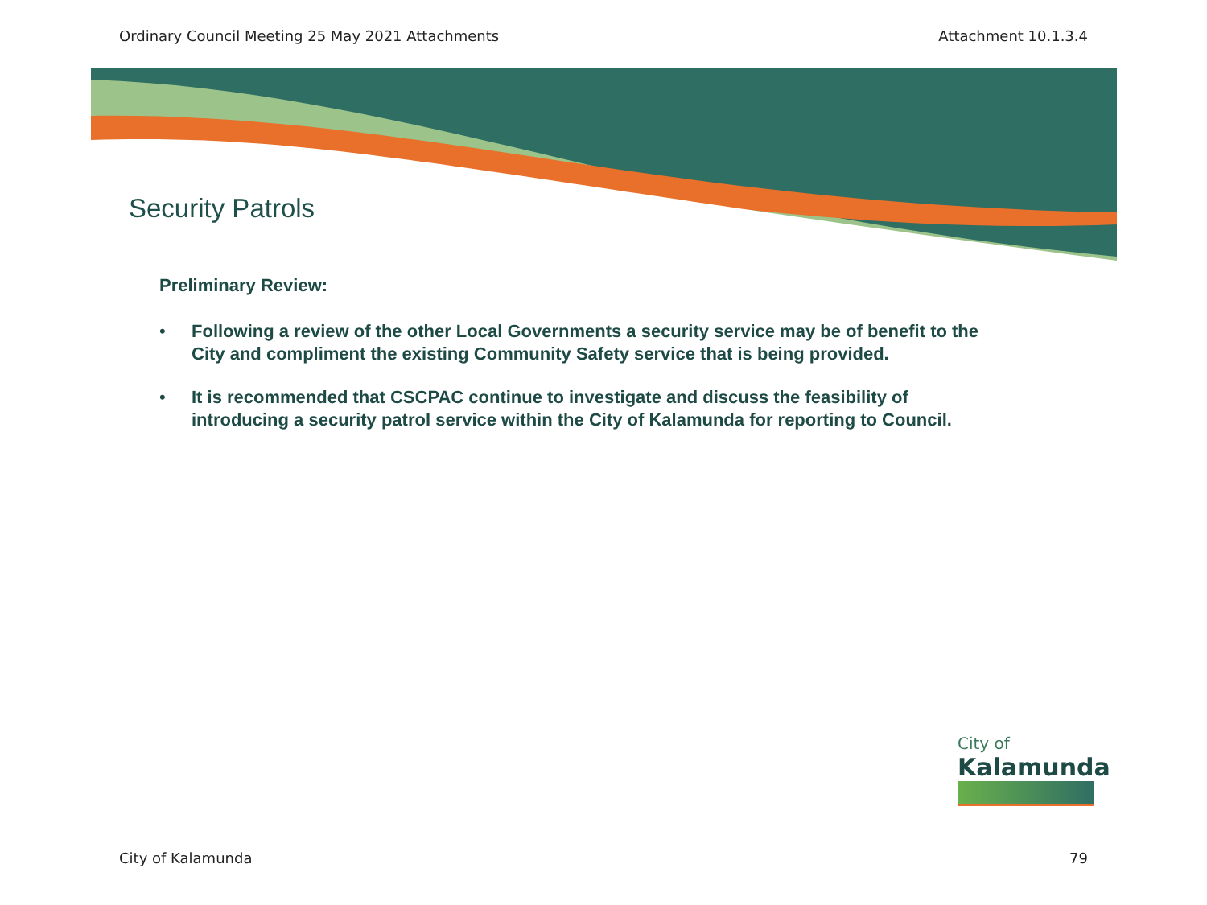Ordinary Council Meeting 25 May 2021 Attachments Attachment 10.1.3.4
Security Patrols
Preliminary Review:
• Following a review of the other Local Governments a security service may be of benefit to the City and compliment the existing Community Safety service that is being provided.
• It is recommended that CSCPAC continue to investigate and discuss the feasibility of introducing a security patrol service within the City of Kalamunda for reporting to Council.
City of
Kalamunda
City of Kalamunda 79